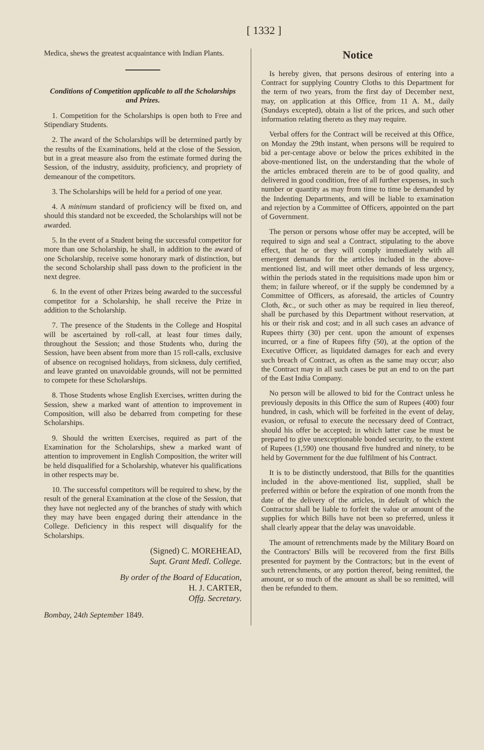[ 1332 ]
Medica, shews the greatest acquaintance with Indian Plants.
Conditions of Competition applicable to all the Scholarships and Prizes.
1. Competition for the Scholarships is open both to Free and Stipendiary Students.
2. The award of the Scholarships will be determined partly by the results of the Examinations, held at the close of the Session, but in a great measure also from the estimate formed during the Session, of the industry, assiduity, proficiency, and propriety of demeanour of the competitors.
3. The Scholarships will be held for a period of one year.
4. A minimum standard of proficiency will be fixed on, and should this standard not be exceeded, the Scholarships will not be awarded.
5. In the event of a Student being the successful competitor for more than one Scholarship, he shall, in addition to the award of one Scholarship, receive some honorary mark of distinction, but the second Scholarship shall pass down to the proficient in the next degree.
6. In the event of other Prizes being awarded to the successful competitor for a Scholarship, he shall receive the Prize in addition to the Scholarship.
7. The presence of the Students in the College and Hospital will be ascertained by roll-call, at least four times daily, throughout the Session; and those Students who, during the Session, have been absent from more than 15 roll-calls, exclusive of absence on recognised holidays, from sickness, duly certified, and leave granted on unavoidable grounds, will not be permitted to compete for these Scholarships.
8. Those Students whose English Exercises, written during the Session, shew a marked want of attention to improvement in Composition, will also be debarred from competing for these Scholarships.
9. Should the written Exercises, required as part of the Examination for the Scholarships, shew a marked want of attention to improvement in English Composition, the writer will be held disqualified for a Scholarship, whatever his qualifications in other respects may be.
10. The successful competitors will be required to shew, by the result of the general Examination at the close of the Session, that they have not neglected any of the branches of study with which they may have been engaged during their attendance in the College. Deficiency in this respect will disqualify for the Scholarships.
(Signed) C. MOREHEAD,
Supt. Grant Medl. College.
By order of the Board of Education,
H. J. CARTER,
Offg. Secretary.
Bombay, 24th September 1849.
Notice
Is hereby given, that persons desirous of entering into a Contract for supplying Country Cloths to this Department for the term of two years, from the first day of December next, may, on application at this Office, from 11 A. M., daily (Sundays excepted), obtain a list of the prices, and such other information relating thereto as they may require.
Verbal offers for the Contract will be received at this Office, on Monday the 29th instant, when persons will be required to bid a per-centage above or below the prices exhibited in the above-mentioned list, on the understanding that the whole of the articles embraced therein are to be of good quality, and delivered in good condition, free of all further expenses, in such number or quantity as may from time to time be demanded by the Indenting Departments, and will be liable to examination and rejection by a Committee of Officers, appointed on the part of Government.
The person or persons whose offer may be accepted, will be required to sign and seal a Contract, stipulating to the above effect, that he or they will comply immediately with all emergent demands for the articles included in the above-mentioned list, and will meet other demands of less urgency, within the periods stated in the requisitions made upon him or them; in failure whereof, or if the supply be condemned by a Committee of Officers, as aforesaid, the articles of Country Cloth, &c., or such other as may be required in lieu thereof, shall be purchased by this Department without reservation, at his or their risk and cost; and in all such cases an advance of Rupees thirty (30) per cent. upon the amount of expenses incurred, or a fine of Rupees fifty (50), at the option of the Executive Officer, as liquidated damages for each and every such breach of Contract, as often as the same may occur; also the Contract may in all such cases be put an end to on the part of the East India Company.
No person will be allowed to bid for the Contract unless he previously deposits in this Office the sum of Rupees (400) four hundred, in cash, which will be forfeited in the event of delay, evasion, or refusal to execute the necessary deed of Contract, should his offer be accepted; in which latter case he must be prepared to give unexceptionable bonded security, to the extent of Rupees (1,590) one thousand five hundred and ninety, to be held by Government for the due fulfilment of his Contract.
It is to be distinctly understood, that Bills for the quantities included in the above-mentioned list, supplied, shall be preferred within or before the expiration of one month from the date of the delivery of the articles, in default of which the Contractor shall be liable to forfeit the value or amount of the supplies for which Bills have not been so preferred, unless it shall clearly appear that the delay was unavoidable.
The amount of retrenchments made by the Military Board on the Contractors' Bills will be recovered from the first Bills presented for payment by the Contractors; but in the event of such retrenchments, or any portion thereof, being remitted, the amount, or so much of the amount as shall be so remitted, will then be refunded to them.